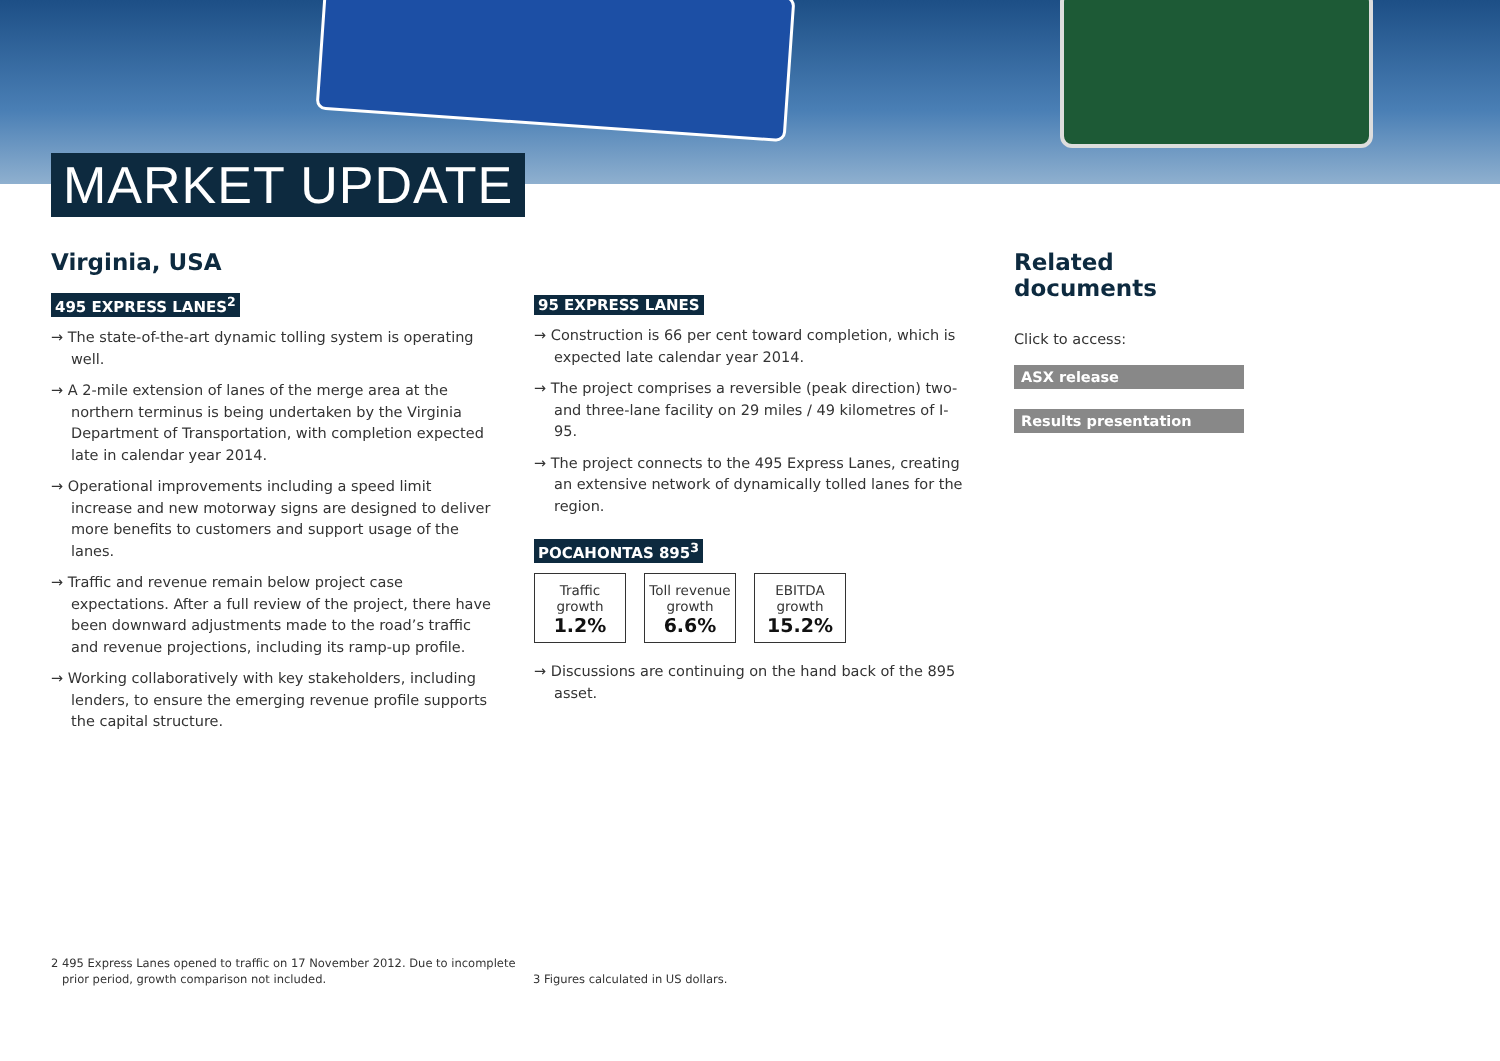MARKET UPDATE
Virginia, USA
495 EXPRESS LANES<sup>2</sup>
→ The state-of-the-art dynamic tolling system is operating well.
→ A 2-mile extension of lanes of the merge area at the northern terminus is being undertaken by the Virginia Department of Transportation, with completion expected late in calendar year 2014.
→ Operational improvements including a speed limit increase and new motorway signs are designed to deliver more benefits to customers and support usage of the lanes.
→ Traffic and revenue remain below project case expectations. After a full review of the project, there have been downward adjustments made to the road’s traffic and revenue projections, including its ramp-up profile.
→ Working collaboratively with key stakeholders, including lenders, to ensure the emerging revenue profile supports the capital structure.
95 EXPRESS LANES
→ Construction is 66 per cent toward completion, which is expected late calendar year 2014.
→ The project comprises a reversible (peak direction) two- and three-lane facility on 29 miles / 49 kilometres of I-95.
→ The project connects to the 495 Express Lanes, creating an extensive network of dynamically tolled lanes for the region.
POCAHONTAS 895<sup>3</sup>
| Traffic growth 1.2% | Toll revenue growth 6.6% | EBITDA growth 15.2% |
→ Discussions are continuing on the hand back of the 895 asset.
Related documents
Click to access:
ASX release
Results presentation
2 495 Express Lanes opened to traffic on 17 November 2012. Due to incomplete
prior period, growth comparison not included.
3 Figures calculated in US dollars.